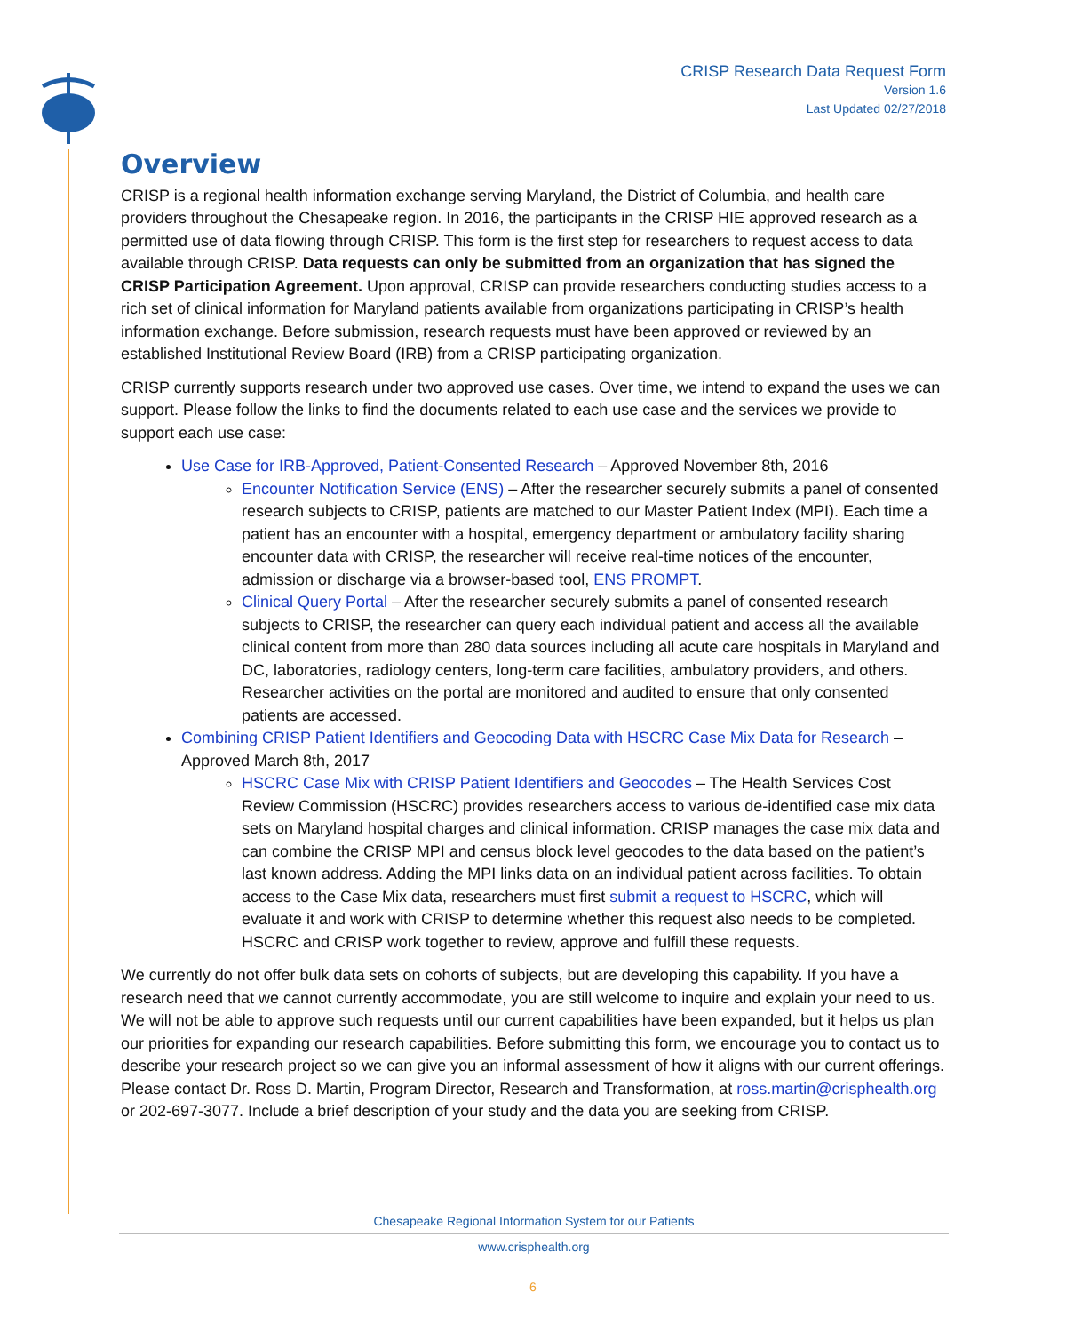CRISP Research Data Request Form
Version 1.6
Last Updated 02/27/2018
Overview
CRISP is a regional health information exchange serving Maryland, the District of Columbia, and health care providers throughout the Chesapeake region. In 2016, the participants in the CRISP HIE approved research as a permitted use of data flowing through CRISP. This form is the first step for researchers to request access to data available through CRISP. Data requests can only be submitted from an organization that has signed the CRISP Participation Agreement. Upon approval, CRISP can provide researchers conducting studies access to a rich set of clinical information for Maryland patients available from organizations participating in CRISP’s health information exchange. Before submission, research requests must have been approved or reviewed by an established Institutional Review Board (IRB) from a CRISP participating organization.
CRISP currently supports research under two approved use cases. Over time, we intend to expand the uses we can support. Please follow the links to find the documents related to each use case and the services we provide to support each use case:
Use Case for IRB-Approved, Patient-Consented Research – Approved November 8th, 2016
Encounter Notification Service (ENS) – After the researcher securely submits a panel of consented research subjects to CRISP, patients are matched to our Master Patient Index (MPI). Each time a patient has an encounter with a hospital, emergency department or ambulatory facility sharing encounter data with CRISP, the researcher will receive real-time notices of the encounter, admission or discharge via a browser-based tool, ENS PROMPT.
Clinical Query Portal – After the researcher securely submits a panel of consented research subjects to CRISP, the researcher can query each individual patient and access all the available clinical content from more than 280 data sources including all acute care hospitals in Maryland and DC, laboratories, radiology centers, long-term care facilities, ambulatory providers, and others. Researcher activities on the portal are monitored and audited to ensure that only consented patients are accessed.
Combining CRISP Patient Identifiers and Geocoding Data with HSCRC Case Mix Data for Research – Approved March 8th, 2017
HSCRC Case Mix with CRISP Patient Identifiers and Geocodes – The Health Services Cost Review Commission (HSCRC) provides researchers access to various de-identified case mix data sets on Maryland hospital charges and clinical information. CRISP manages the case mix data and can combine the CRISP MPI and census block level geocodes to the data based on the patient’s last known address. Adding the MPI links data on an individual patient across facilities. To obtain access to the Case Mix data, researchers must first submit a request to HSCRC, which will evaluate it and work with CRISP to determine whether this request also needs to be completed. HSCRC and CRISP work together to review, approve and fulfill these requests.
We currently do not offer bulk data sets on cohorts of subjects, but are developing this capability. If you have a research need that we cannot currently accommodate, you are still welcome to inquire and explain your need to us. We will not be able to approve such requests until our current capabilities have been expanded, but it helps us plan our priorities for expanding our research capabilities. Before submitting this form, we encourage you to contact us to describe your research project so we can give you an informal assessment of how it aligns with our current offerings. Please contact Dr. Ross D. Martin, Program Director, Research and Transformation, at ross.martin@crisphealth.org or 202-697-3077. Include a brief description of your study and the data you are seeking from CRISP.
Chesapeake Regional Information System for our Patients
www.crisphealth.org
6